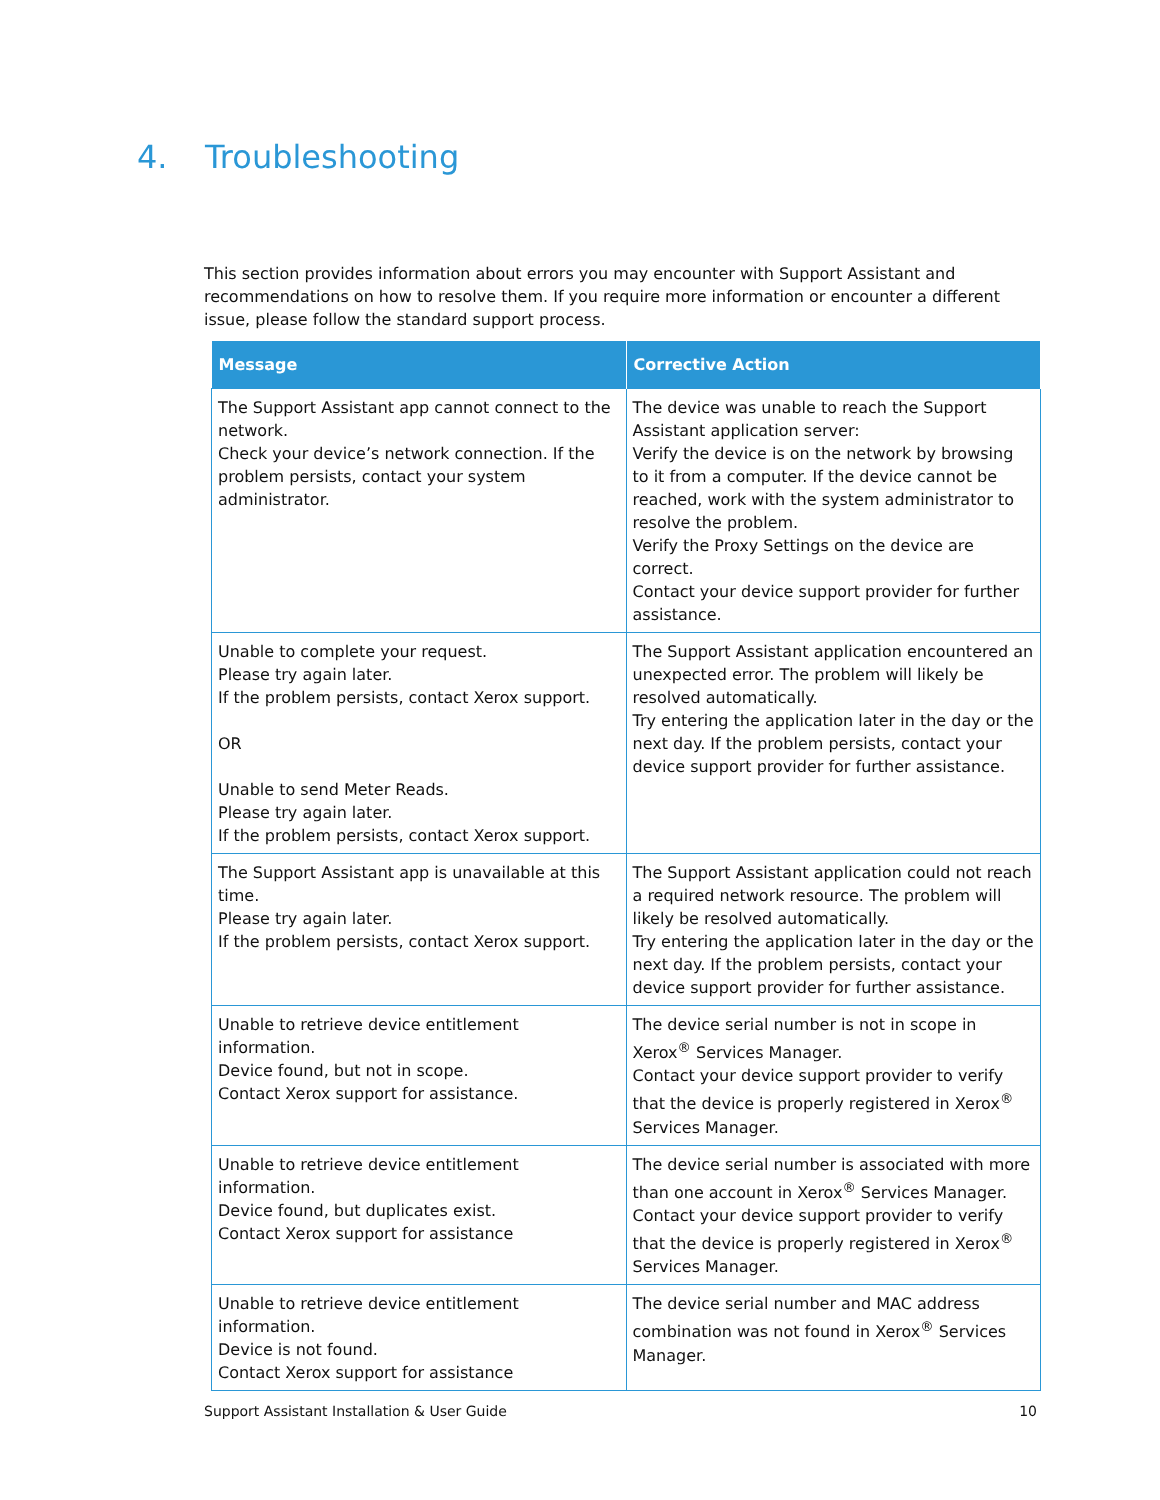4. Troubleshooting
This section provides information about errors you may encounter with Support Assistant and recommendations on how to resolve them. If you require more information or encounter a different issue, please follow the standard support process.
| Message | Corrective Action |
| --- | --- |
| The Support Assistant app cannot connect to the network. Check your device’s network connection. If the problem persists, contact your system administrator. | The device was unable to reach the Support Assistant application server: Verify the device is on the network by browsing to it from a computer. If the device cannot be reached, work with the system administrator to resolve the problem. Verify the Proxy Settings on the device are correct. Contact your device support provider for further assistance. |
| Unable to complete your request. Please try again later. If the problem persists, contact Xerox support. OR Unable to send Meter Reads. Please try again later. If the problem persists, contact Xerox support. | The Support Assistant application encountered an unexpected error. The problem will likely be resolved automatically. Try entering the application later in the day or the next day. If the problem persists, contact your device support provider for further assistance. |
| The Support Assistant app is unavailable at this time. Please try again later. If the problem persists, contact Xerox support. | The Support Assistant application could not reach a required network resource. The problem will likely be resolved automatically. Try entering the application later in the day or the next day. If the problem persists, contact your device support provider for further assistance. |
| Unable to retrieve device entitlement information. Device found, but not in scope. Contact Xerox support for assistance. | The device serial number is not in scope in Xerox<sup>®</sup> Services Manager. Contact your device support provider to verify that the device is properly registered in Xerox<sup>®</sup> Services Manager. |
| Unable to retrieve device entitlement information. Device found, but duplicates exist. Contact Xerox support for assistance | The device serial number is associated with more than one account in Xerox<sup>®</sup> Services Manager. Contact your device support provider to verify that the device is properly registered in Xerox<sup>®</sup> Services Manager. |
| Unable to retrieve device entitlement information. Device is not found. Contact Xerox support for assistance | The device serial number and MAC address combination was not found in Xerox<sup>®</sup> Services Manager. |
Support Assistant Installation & User Guide 10